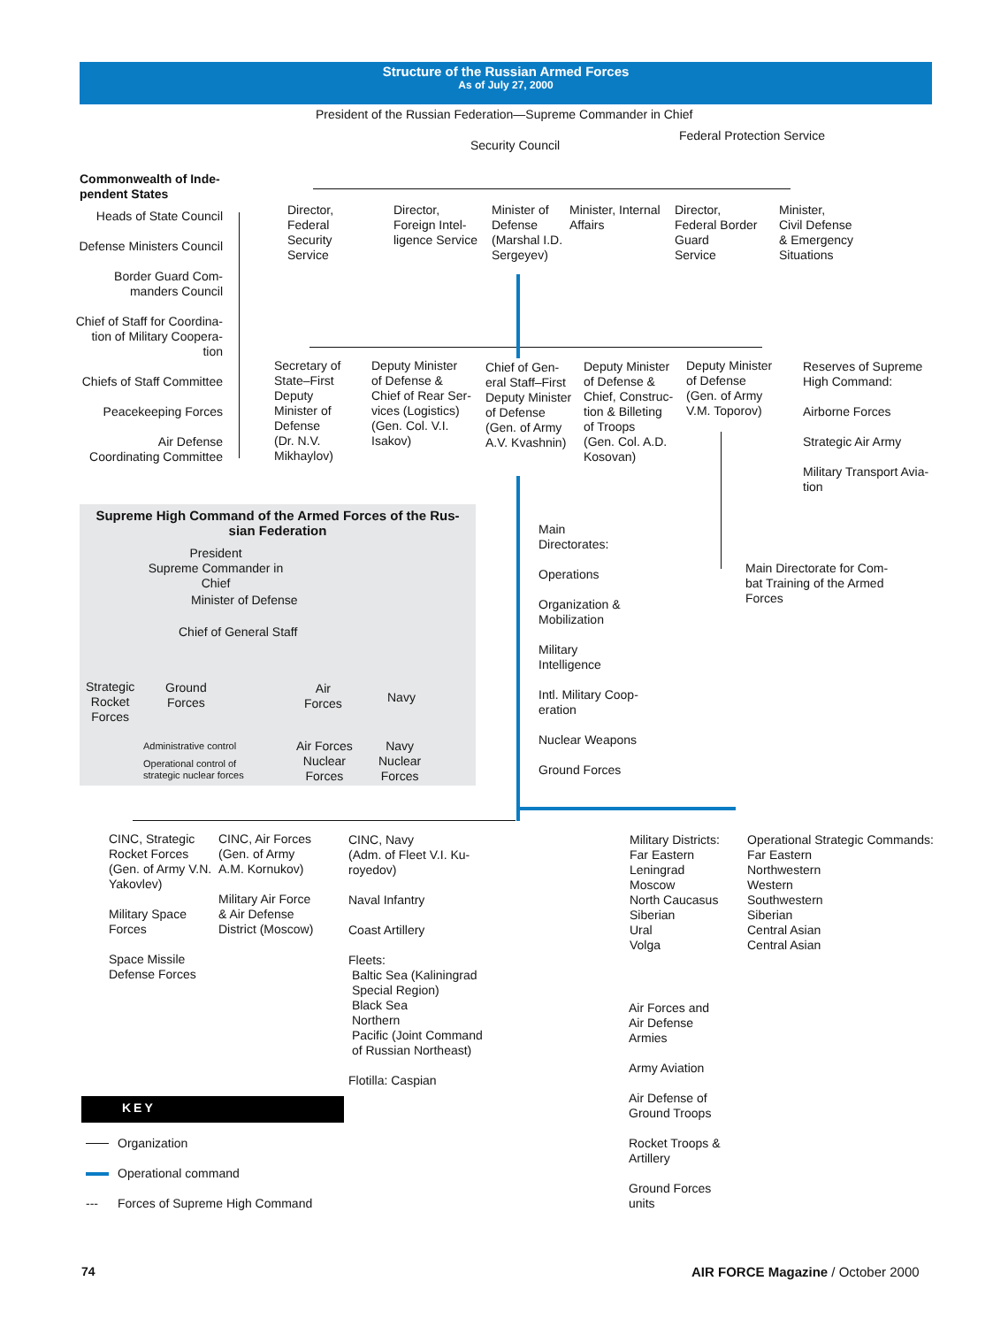Structure of the Russian Armed Forces
As of July 27, 2000
President of the Russian Federation—Supreme Commander in Chief
Federal Protection Service
Security Council
Commonwealth of Inde-
pendent States
Heads of State Council
Defense Ministers Council
Border Guard Com-
manders Council
Chief of Staff for Coordina-
tion of Military Coopera-
tion
Chiefs of Staff Committee
Peacekeeping Forces
Air Defense
Coordinating Committee
Director,
Federal
Security
Service
Director,
Foreign Intel-
ligence Service
Minister of
Defense
(Marshal I.D.
Sergeyev)
Minister, Internal
Affairs
Director,
Federal Border
Guard
Service
Minister,
Civil Defense
& Emergency
Situations
Secretary of
State–First
Deputy
Minister of
Defense
(Dr. N.V.
Mikhaylov)
Deputy Minister
of Defense &
Chief of Rear Ser-
vices (Logistics)
(Gen. Col. V.I.
Isakov)
Chief of Gen-
eral Staff–First
Deputy Minister
of Defense
(Gen. of Army
A.V. Kvashnin)
Deputy Minister
of Defense &
Chief, Construc-
tion & Billeting
of Troops
(Gen. Col. A.D.
Kosovan)
Deputy Minister
of Defense
(Gen. of Army
V.M. Toporov)
Reserves of Supreme
High Command:
Airborne Forces
Strategic Air Army
Military Transport Avia-
tion
Supreme High Command of the Armed Forces of the Rus-
sian Federation
President
Supreme Commander in Chief
Minister of Defense
Chief of General Staff
Strategic
Rocket
Forces
Ground
Forces
Air
Forces
Navy
Administrative control
Operational control of
strategic nuclear forces
Air Forces
Nuclear
Forces
Navy
Nuclear
Forces
Main
Directorates:
Operations
Organization &
Mobilization
Military
Intelligence
Intl. Military Coop-
eration
Nuclear Weapons
Ground Forces
Main Directorate for Com-
bat Training of the Armed
Forces
CINC, Strategic
Rocket Forces
(Gen. of Army V.N.
Yakovlev)
Military Space
Forces
Space Missile
Defense Forces
CINC, Air Forces
(Gen. of Army
A.M. Kornukov)
Military Air Force
& Air Defense
District (Moscow)
CINC, Navy
(Adm. of Fleet V.I. Ku-
royedov)
Naval Infantry
Coast Artillery
Fleets:
Baltic Sea (Kaliningrad
Special Region)
Black Sea
Northern
Pacific (Joint Command
of Russian Northeast)
Flotilla: Caspian
Military Districts:
Far Eastern
Leningrad
Moscow
North Caucasus
Siberian
Ural
Volga
Operational Strategic Commands:
Far Eastern
Northwestern
Western
Southwestern
Siberian
Central Asian
Central Asian
Air Forces and
Air Defense
Armies
Army Aviation
Air Defense of
Ground Troops
Rocket Troops &
Artillery
Ground Forces
units
KEY
---
Organization
Operational command
Forces of Supreme High Command
74
AIR FORCE Magazine / October 2000